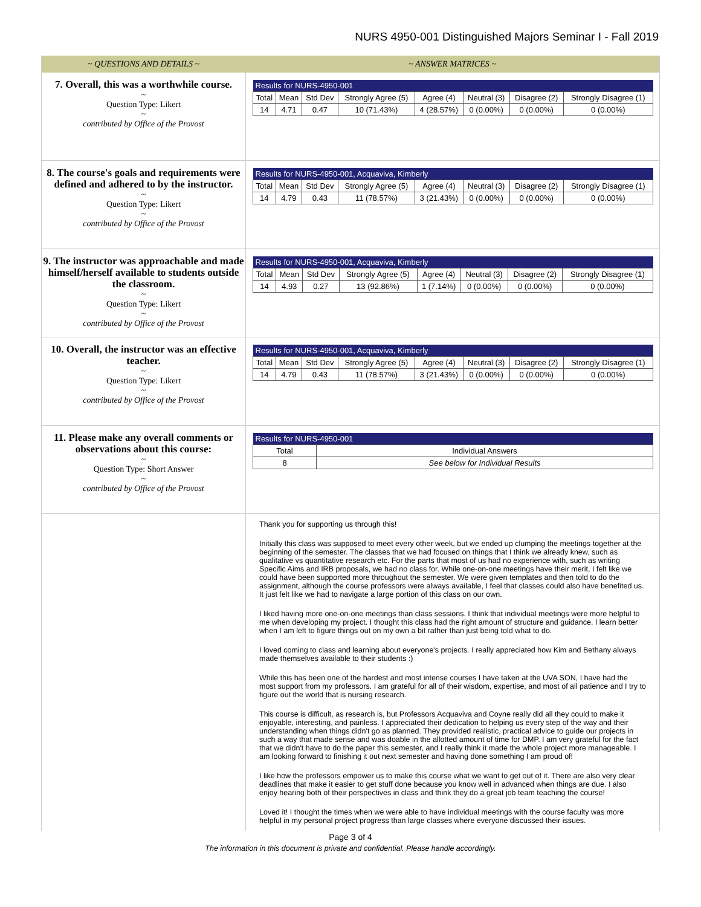NURS 4950-001 Distinguished Majors Seminar I - Fall 2019
~ QUESTIONS AND DETAILS ~ ~ ANSWER MATRICES ~
7. Overall, this was a worthwhile course.
~
Question Type: Likert
~
contributed by Office of the Provost
| Results for NURS-4950-001 | | | | | | | |
| --- | --- | --- | --- | --- | --- | --- | --- |
| Total | Mean | Std Dev | Strongly Agree (5) | Agree (4) | Neutral (3) | Disagree (2) | Strongly Disagree (1) |
| 14 | 4.71 | 0.47 | 10 (71.43%) | 4 (28.57%) | 0 (0.00%) | 0 (0.00%) | 0 (0.00%) |
8. The course's goals and requirements were defined and adhered to by the instructor.
~
Question Type: Likert
~
contributed by Office of the Provost
| Results for NURS-4950-001, Acquaviva, Kimberly | | | | | | | |
| --- | --- | --- | --- | --- | --- | --- | --- |
| Total | Mean | Std Dev | Strongly Agree (5) | Agree (4) | Neutral (3) | Disagree (2) | Strongly Disagree (1) |
| 14 | 4.79 | 0.43 | 11 (78.57%) | 3 (21.43%) | 0 (0.00%) | 0 (0.00%) | 0 (0.00%) |
9. The instructor was approachable and made himself/herself available to students outside the classroom.
~
Question Type: Likert
~
contributed by Office of the Provost
| Results for NURS-4950-001, Acquaviva, Kimberly | | | | | | | |
| --- | --- | --- | --- | --- | --- | --- | --- |
| Total | Mean | Std Dev | Strongly Agree (5) | Agree (4) | Neutral (3) | Disagree (2) | Strongly Disagree (1) |
| 14 | 4.93 | 0.27 | 13 (92.86%) | 1 (7.14%) | 0 (0.00%) | 0 (0.00%) | 0 (0.00%) |
10. Overall, the instructor was an effective teacher.
~
Question Type: Likert
~
contributed by Office of the Provost
| Results for NURS-4950-001, Acquaviva, Kimberly | | | | | | | |
| --- | --- | --- | --- | --- | --- | --- | --- |
| Total | Mean | Std Dev | Strongly Agree (5) | Agree (4) | Neutral (3) | Disagree (2) | Strongly Disagree (1) |
| 14 | 4.79 | 0.43 | 11 (78.57%) | 3 (21.43%) | 0 (0.00%) | 0 (0.00%) | 0 (0.00%) |
11. Please make any overall comments or observations about this course:
~
Question Type: Short Answer
~
contributed by Office of the Provost
| Results for NURS-4950-001 | |
| --- | --- |
| Total | Individual Answers |
| 8 | See below for Individual Results |
Thank you for supporting us through this!
Initially this class was supposed to meet every other week, but we ended up clumping the meetings together at the beginning of the semester. The classes that we had focused on things that I think we already knew, such as qualitative vs quantitative research etc. For the parts that most of us had no experience with, such as writing Specific Aims and IRB proposals, we had no class for. While one-on-one meetings have their merit, I felt like we could have been supported more throughout the semester. We were given templates and then told to do the assignment, although the course professors were always available, I feel that classes could also have benefited us. It just felt like we had to navigate a large portion of this class on our own.
I liked having more one-on-one meetings than class sessions. I think that individual meetings were more helpful to me when developing my project. I thought this class had the right amount of structure and guidance. I learn better when I am left to figure things out on my own a bit rather than just being told what to do.
I loved coming to class and learning about everyone's projects. I really appreciated how Kim and Bethany always made themselves available to their students :)
While this has been one of the hardest and most intense courses I have taken at the UVA SON, I have had the most support from my professors. I am grateful for all of their wisdom, expertise, and most of all patience and I try to figure out the world that is nursing research.
This course is difficult, as research is, but Professors Acquaviva and Coyne really did all they could to make it enjoyable, interesting, and painless. I appreciated their dedication to helping us every step of the way and their understanding when things didn't go as planned. They provided realistic, practical advice to guide our projects in such a way that made sense and was doable in the allotted amount of time for DMP. I am very grateful for the fact that we didn't have to do the paper this semester, and I really think it made the whole project more manageable. I am looking forward to finishing it out next semester and having done something I am proud of!
I like how the professors empower us to make this course what we want to get out of it. There are also very clear deadlines that make it easier to get stuff done because you know well in advanced when things are due. I also enjoy hearing both of their perspectives in class and think they do a great job team teaching the course!
Loved it! I thought the times when we were able to have individual meetings with the course faculty was more helpful in my personal project progress than large classes where everyone discussed their issues.
Page 3 of 4
The information in this document is private and confidential. Please handle accordingly.